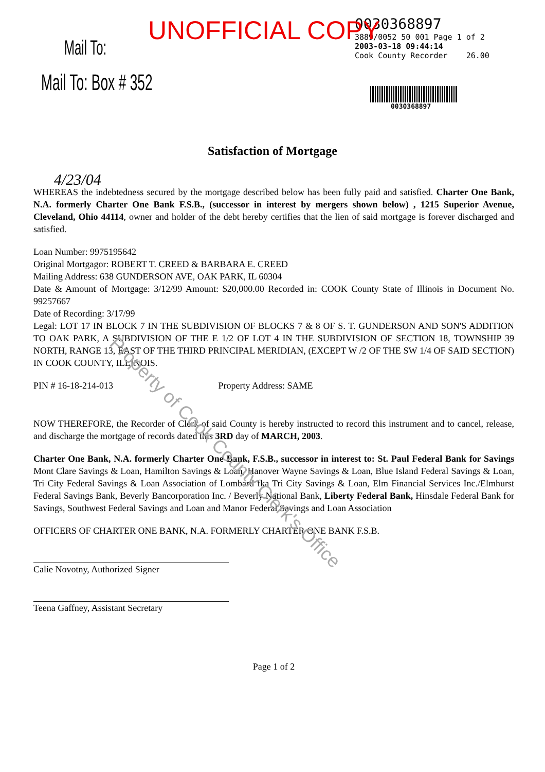UNOFFICIAL COPY
Mail To:
Mail To: Box # 352
0030368897
3889/0052 50 001 Page 1 of 2
2003-03-18 09:44:14
Cook County Recorder 26.00
0030368897
Satisfaction of Mortgage
4/23/04
WHEREAS the indebtedness secured by the mortgage described below has been fully paid and satisfied. Charter One Bank, N.A. formerly Charter One Bank F.S.B., (successor in interest by mergers shown below) , 1215 Superior Avenue, Cleveland, Ohio 44114, owner and holder of the debt hereby certifies that the lien of said mortgage is forever discharged and satisfied.
Loan Number: 9975195642
Original Mortgagor: ROBERT T. CREED & BARBARA E. CREED
Mailing Address: 638 GUNDERSON AVE, OAK PARK, IL 60304
Date & Amount of Mortgage: 3/12/99 Amount: $20,000.00 Recorded in: COOK County State of Illinois in Document No. 99257667
Date of Recording: 3/17/99
Legal: LOT 17 IN BLOCK 7 IN THE SUBDIVISION OF BLOCKS 7 & 8 OF S. T. GUNDERSON AND SON'S ADDITION TO OAK PARK, A SUBDIVISION OF THE E 1/2 OF LOT 4 IN THE SUBDIVISION OF SECTION 18, TOWNSHIP 39 NORTH, RANGE 13, EAST OF THE THIRD PRINCIPAL MERIDIAN, (EXCEPT W /2 OF THE SW 1/4 OF SAID SECTION) IN COOK COUNTY, ILLINOIS.
PIN # 16-18-214-013 Property Address: SAME
NOW THEREFORE, the Recorder of Clerk of said County is hereby instructed to record this instrument and to cancel, release, and discharge the mortgage of records dated this 3RD day of MARCH, 2003.
Charter One Bank, N.A. formerly Charter One Bank, F.S.B., successor in interest to: St. Paul Federal Bank for Savings Mont Clare Savings & Loan, Hamilton Savings & Loan, Hanover Wayne Savings & Loan, Blue Island Federal Savings & Loan, Tri City Federal Savings & Loan Association of Lombard fka Tri City Savings & Loan, Elm Financial Services Inc./Elmhurst Federal Savings Bank, Beverly Bancorporation Inc. / Beverly National Bank, Liberty Federal Bank, Hinsdale Federal Bank for Savings, Southwest Federal Savings and Loan and Manor Federal Savings and Loan Association
OFFICERS OF CHARTER ONE BANK, N.A. FORMERLY CHARTER ONE BANK F.S.B.
Calie Novotny, Authorized Signer
Teena Gaffney, Assistant Secretary
Page 1 of 2
Property of Cook County Clerk's Office